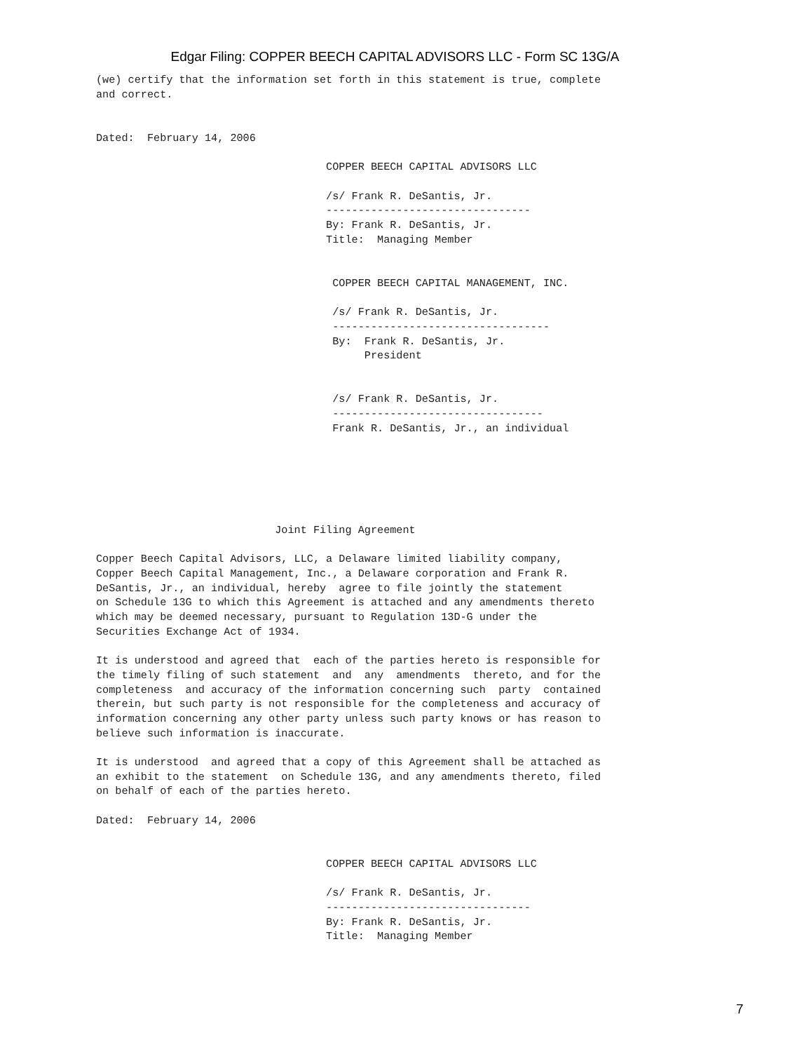Edgar Filing: COPPER BEECH CAPITAL ADVISORS LLC - Form SC 13G/A
(we) certify that the information set forth in this statement is true, complete
and correct.


Dated:  February 14, 2006

                                    COPPER BEECH CAPITAL ADVISORS LLC

                                    /s/ Frank R. DeSantis, Jr.
                                    --------------------------------
                                    By: Frank R. DeSantis, Jr.
                                    Title:  Managing Member


                                     COPPER BEECH CAPITAL MANAGEMENT, INC.

                                     /s/ Frank R. DeSantis, Jr.
                                     ----------------------------------
                                     By:  Frank R. DeSantis, Jr.
                                          President


                                     /s/ Frank R. DeSantis, Jr.
                                     ---------------------------------
                                     Frank R. DeSantis, Jr., an individual






                            Joint Filing Agreement

Copper Beech Capital Advisors, LLC, a Delaware limited liability company,
Copper Beech Capital Management, Inc., a Delaware corporation and Frank R.
DeSantis, Jr., an individual, hereby  agree to file jointly the statement
on Schedule 13G to which this Agreement is attached and any amendments thereto
which may be deemed necessary, pursuant to Regulation 13D-G under the
Securities Exchange Act of 1934.

It is understood and agreed that  each of the parties hereto is responsible for
the timely filing of such statement  and  any  amendments  thereto, and for the
completeness  and accuracy of the information concerning such  party  contained
therein, but such party is not responsible for the completeness and accuracy of
information concerning any other party unless such party knows or has reason to
believe such information is inaccurate.

It is understood  and agreed that a copy of this Agreement shall be attached as
an exhibit to the statement  on Schedule 13G, and any amendments thereto, filed
on behalf of each of the parties hereto.

Dated:  February 14, 2006


                                    COPPER BEECH CAPITAL ADVISORS LLC

                                    /s/ Frank R. DeSantis, Jr.
                                    --------------------------------
                                    By: Frank R. DeSantis, Jr.
                                    Title:  Managing Member
7